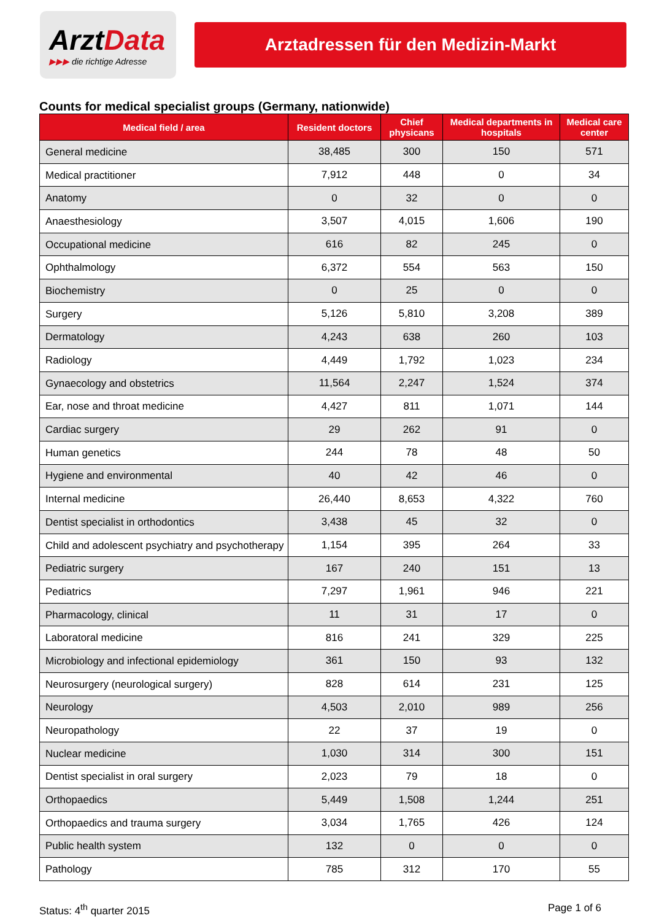ArztData
▶▶▶ die richtige Adresse
Arztadressen für den Medizin-Markt
Counts for medical specialist groups (Germany, nationwide)
| Medical field / area | Resident doctors | Chief physicans | Medical departments in hospitals | Medical care center |
| --- | --- | --- | --- | --- |
| General medicine | 38,485 | 300 | 150 | 571 |
| Medical practitioner | 7,912 | 448 | 0 | 34 |
| Anatomy | 0 | 32 | 0 | 0 |
| Anaesthesiology | 3,507 | 4,015 | 1,606 | 190 |
| Occupational medicine | 616 | 82 | 245 | 0 |
| Ophthalmology | 6,372 | 554 | 563 | 150 |
| Biochemistry | 0 | 25 | 0 | 0 |
| Surgery | 5,126 | 5,810 | 3,208 | 389 |
| Dermatology | 4,243 | 638 | 260 | 103 |
| Radiology | 4,449 | 1,792 | 1,023 | 234 |
| Gynaecology and obstetrics | 11,564 | 2,247 | 1,524 | 374 |
| Ear, nose and throat medicine | 4,427 | 811 | 1,071 | 144 |
| Cardiac surgery | 29 | 262 | 91 | 0 |
| Human genetics | 244 | 78 | 48 | 50 |
| Hygiene and environmental | 40 | 42 | 46 | 0 |
| Internal medicine | 26,440 | 8,653 | 4,322 | 760 |
| Dentist specialist in orthodontics | 3,438 | 45 | 32 | 0 |
| Child and adolescent psychiatry and psychotherapy | 1,154 | 395 | 264 | 33 |
| Pediatric surgery | 167 | 240 | 151 | 13 |
| Pediatrics | 7,297 | 1,961 | 946 | 221 |
| Pharmacology, clinical | 11 | 31 | 17 | 0 |
| Laboratoral medicine | 816 | 241 | 329 | 225 |
| Microbiology and infectional epidemiology | 361 | 150 | 93 | 132 |
| Neurosurgery (neurological surgery) | 828 | 614 | 231 | 125 |
| Neurology | 4,503 | 2,010 | 989 | 256 |
| Neuropathology | 22 | 37 | 19 | 0 |
| Nuclear medicine | 1,030 | 314 | 300 | 151 |
| Dentist specialist in oral surgery | 2,023 | 79 | 18 | 0 |
| Orthopaedics | 5,449 | 1,508 | 1,244 | 251 |
| Orthopaedics and trauma surgery | 3,034 | 1,765 | 426 | 124 |
| Public health system | 132 | 0 | 0 | 0 |
| Pathology | 785 | 312 | 170 | 55 |
Status: 4<sup>th</sup> quarter 2015 Page 1 of 6